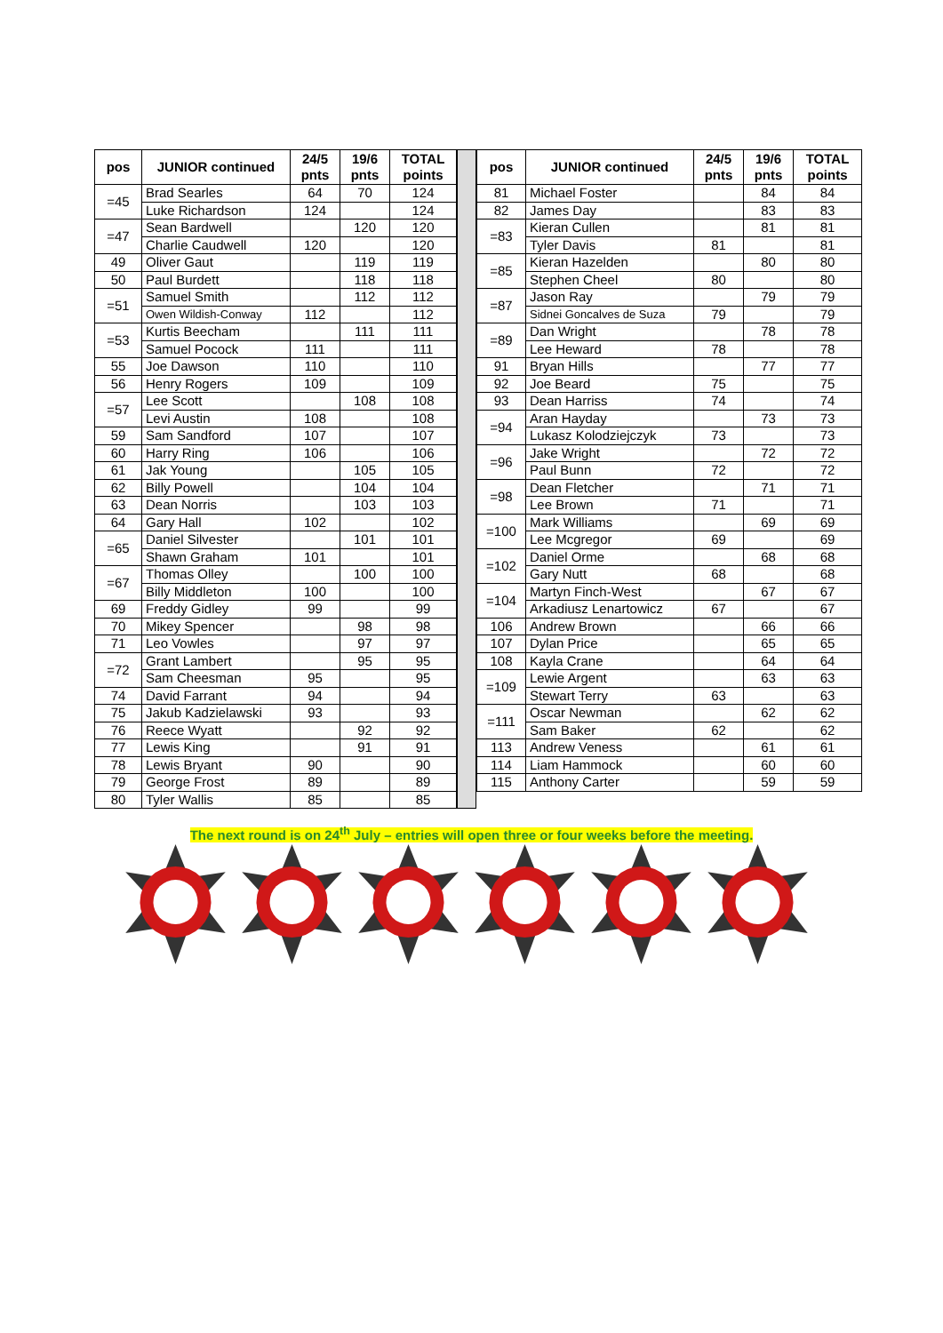| pos | JUNIOR continued | 24/5 pnts | 19/6 pnts | TOTAL points |
| --- | --- | --- | --- | --- |
| =45 | Brad Searles | 64 | 70 | 124 |
| | Luke Richardson | 124 | | 124 |
| =47 | Sean Bardwell | | 120 | 120 |
| | Charlie Caudwell | 120 | | 120 |
| 49 | Oliver Gaut | | 119 | 119 |
| 50 | Paul Burdett | | 118 | 118 |
| =51 | Samuel Smith | | 112 | 112 |
| | Owen Wildish-Conway | 112 | | 112 |
| =53 | Kurtis Beecham | | 111 | 111 |
| | Samuel Pocock | 111 | | 111 |
| 55 | Joe Dawson | 110 | | 110 |
| 56 | Henry Rogers | 109 | | 109 |
| =57 | Lee Scott | | 108 | 108 |
| | Levi Austin | 108 | | 108 |
| 59 | Sam Sandford | 107 | | 107 |
| 60 | Harry Ring | 106 | | 106 |
| 61 | Jak Young | | 105 | 105 |
| 62 | Billy Powell | | 104 | 104 |
| 63 | Dean Norris | | 103 | 103 |
| 64 | Gary Hall | 102 | | 102 |
| =65 | Daniel Silvester | | 101 | 101 |
| | Shawn Graham | 101 | | 101 |
| =67 | Thomas Olley | | 100 | 100 |
| | Billy Middleton | 100 | | 100 |
| 69 | Freddy Gidley | 99 | | 99 |
| 70 | Mikey Spencer | | 98 | 98 |
| 71 | Leo Vowles | | 97 | 97 |
| =72 | Grant Lambert | | 95 | 95 |
| | Sam Cheesman | 95 | | 95 |
| 74 | David Farrant | 94 | | 94 |
| 75 | Jakub Kadzielawski | 93 | | 93 |
| 76 | Reece Wyatt | | 92 | 92 |
| 77 | Lewis King | | 91 | 91 |
| 78 | Lewis Bryant | 90 | | 90 |
| 79 | George Frost | 89 | | 89 |
| 80 | Tyler Wallis | 85 | | 85 |
| pos | JUNIOR continued | 24/5 pnts | 19/6 pnts | TOTAL points |
| --- | --- | --- | --- | --- |
| 81 | Michael Foster | | 84 | 84 |
| 82 | James Day | | 83 | 83 |
| =83 | Kieran Cullen | | 81 | 81 |
| | Tyler Davis | 81 | | 81 |
| =85 | Kieran Hazelden | | 80 | 80 |
| | Stephen Cheel | 80 | | 80 |
| =87 | Jason Ray | | 79 | 79 |
| | Sidnei Goncalves de Suza | 79 | | 79 |
| =89 | Dan Wright | | 78 | 78 |
| | Lee Heward | 78 | | 78 |
| 91 | Bryan Hills | | 77 | 77 |
| 92 | Joe Beard | 75 | | 75 |
| 93 | Dean Harriss | 74 | | 74 |
| =94 | Aran Hayday | | 73 | 73 |
| | Lukasz Kolodziejczyk | 73 | | 73 |
| =96 | Jake Wright | | 72 | 72 |
| | Paul Bunn | 72 | | 72 |
| =98 | Dean Fletcher | | 71 | 71 |
| | Lee Brown | 71 | | 71 |
| =100 | Mark Williams | | 69 | 69 |
| | Lee Mcgregor | 69 | | 69 |
| =102 | Daniel Orme | | 68 | 68 |
| | Gary Nutt | 68 | | 68 |
| =104 | Martyn Finch-West | | 67 | 67 |
| | Arkadiusz Lenartowicz | 67 | | 67 |
| 106 | Andrew Brown | | 66 | 66 |
| 107 | Dylan Price | | 65 | 65 |
| 108 | Kayla Crane | | 64 | 64 |
| =109 | Lewie Argent | | 63 | 63 |
| | Stewart Terry | 63 | | 63 |
| =111 | Oscar Newman | | 62 | 62 |
| | Sam Baker | 62 | | 62 |
| 113 | Andrew Veness | | 61 | 61 |
| 114 | Liam Hammock | | 60 | 60 |
| 115 | Anthony Carter | | 59 | 59 |
The next round is on 24<sup>th</sup> July – entries will open three or four weeks before the meeting.